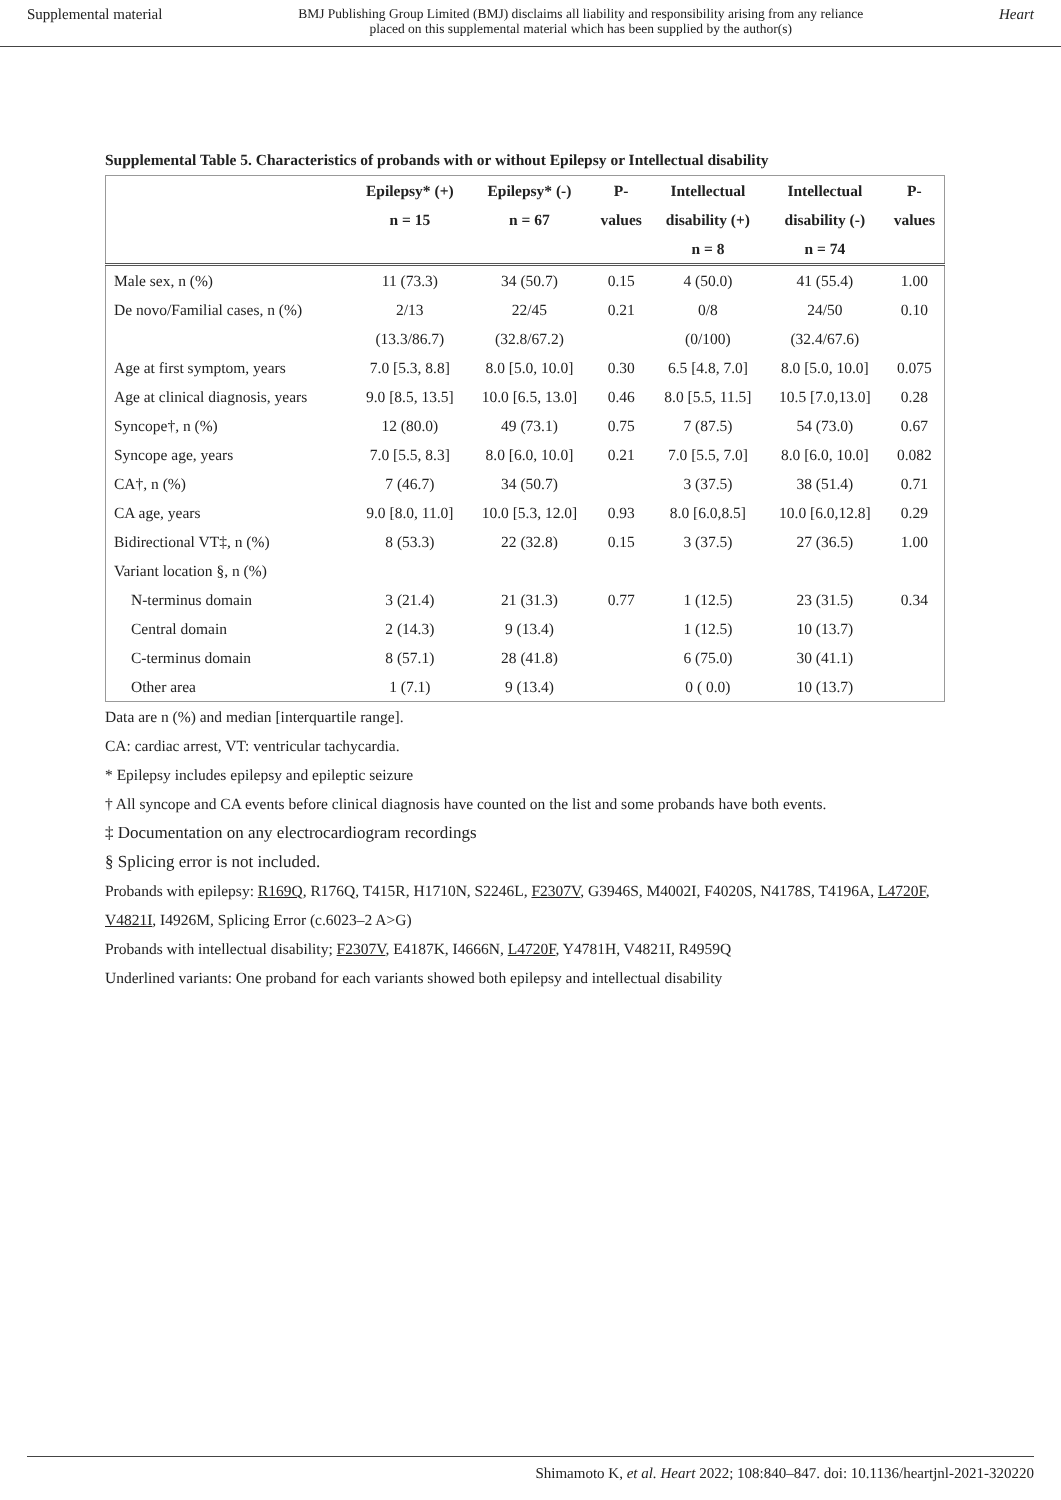Supplemental material
BMJ Publishing Group Limited (BMJ) disclaims all liability and responsibility arising from any reliance
placed on this supplemental material which has been supplied by the author(s)
Heart
Supplemental Table 5. Characteristics of probands with or without Epilepsy or Intellectual disability
| | Epilepsy* (+) | Epilepsy* (-) | P- | Intellectual | Intellectual | P- |
| --- | --- | --- | --- | --- | --- | --- |
| | n = 15 | n = 67 | values | disability (+) | disability (-) | values |
| | | | | n = 8 | n = 74 | |
| Male sex, n (%) | 11 (73.3) | 34 (50.7) | 0.15 | 4 (50.0) | 41 (55.4) | 1.00 |
| De novo/Familial cases, n (%) | 2/13 | 22/45 | 0.21 | 0/8 | 24/50 | 0.10 |
| | (13.3/86.7) | (32.8/67.2) | | (0/100) | (32.4/67.6) | |
| Age at first symptom, years | 7.0 [5.3, 8.8] | 8.0 [5.0, 10.0] | 0.30 | 6.5 [4.8, 7.0] | 8.0 [5.0, 10.0] | 0.075 |
| Age at clinical diagnosis, years | 9.0 [8.5, 13.5] | 10.0 [6.5, 13.0] | 0.46 | 8.0 [5.5, 11.5] | 10.5 [7.0,13.0] | 0.28 |
| Syncope†, n (%) | 12 (80.0) | 49 (73.1) | 0.75 | 7 (87.5) | 54 (73.0) | 0.67 |
| Syncope age, years | 7.0 [5.5, 8.3] | 8.0 [6.0, 10.0] | 0.21 | 7.0 [5.5, 7.0] | 8.0 [6.0, 10.0] | 0.082 |
| CA†, n (%) | 7 (46.7) | 34 (50.7) | | 3 (37.5) | 38 (51.4) | 0.71 |
| CA age, years | 9.0 [8.0, 11.0] | 10.0 [5.3, 12.0] | 0.93 | 8.0 [6.0,8.5] | 10.0 [6.0,12.8] | 0.29 |
| Bidirectional VT‡, n (%) | 8 (53.3) | 22 (32.8) | 0.15 | 3 (37.5) | 27 (36.5) | 1.00 |
| Variant location §, n (%) | | | | | | |
| N-terminus domain | 3 (21.4) | 21 (31.3) | 0.77 | 1 (12.5) | 23 (31.5) | 0.34 |
| Central domain | 2 (14.3) | 9 (13.4) | | 1 (12.5) | 10 (13.7) | |
| C-terminus domain | 8 (57.1) | 28 (41.8) | | 6 (75.0) | 30 (41.1) | |
| Other area | 1 (7.1) | 9 (13.4) | | 0 ( 0.0) | 10 (13.7) | |
Data are n (%) and median [interquartile range].
CA: cardiac arrest, VT: ventricular tachycardia.
* Epilepsy includes epilepsy and epileptic seizure
† All syncope and CA events before clinical diagnosis have counted on the list and some probands have both events.
‡ Documentation on any electrocardiogram recordings
§ Splicing error is not included.
Probands with epilepsy: R169Q, R176Q, T415R, H1710N, S2246L, F2307V, G3946S, M4002I, F4020S, N4178S, T4196A, L4720F, V4821I, I4926M, Splicing Error (c.6023–2 A>G)
Probands with intellectual disability; F2307V, E4187K, I4666N, L4720F, Y4781H, V4821I, R4959Q
Underlined variants: One proband for each variants showed both epilepsy and intellectual disability
Shimamoto K, et al. Heart 2022; 108:840–847. doi: 10.1136/heartjnl-2021-320220